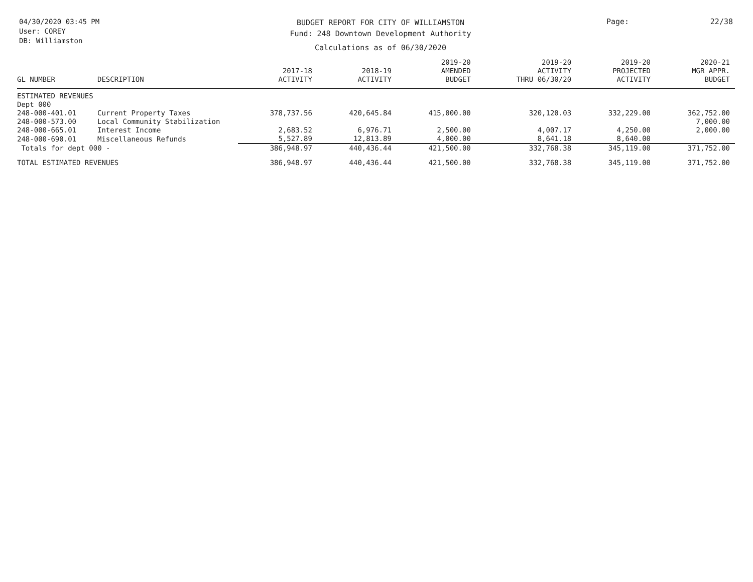04/30/2020 03:45 PM
User: COREY
DB: Williamston
BUDGET REPORT FOR CITY OF WILLIAMSTON
Fund: 248 Downtown Development Authority
Calculations as of 06/30/2020
Page: 22/38
| GL NUMBER | DESCRIPTION | 2017-18 ACTIVITY | 2018-19 ACTIVITY | 2019-20 AMENDED BUDGET | 2019-20 ACTIVITY THRU 06/30/20 | 2019-20 PROJECTED ACTIVITY | 2020-21 MGR APPR. BUDGET |
| --- | --- | --- | --- | --- | --- | --- | --- |
| ESTIMATED REVENUES | | | | | | | |
| Dept 000 | | | | | | | |
| 248-000-401.01 | Current Property Taxes | 378,737.56 | 420,645.84 | 415,000.00 | 320,120.03 | 332,229.00 | 362,752.00 |
| 248-000-573.00 | Local Community Stabilization | | | | | | 7,000.00 |
| 248-000-665.01 | Interest Income | 2,683.52 | 6,976.71 | 2,500.00 | 4,007.17 | 4,250.00 | 2,000.00 |
| 248-000-690.01 | Miscellaneous Refunds | 5,527.89 | 12,813.89 | 4,000.00 | 8,641.18 | 8,640.00 | |
| Totals for dept 000 - | | 386,948.97 | 440,436.44 | 421,500.00 | 332,768.38 | 345,119.00 | 371,752.00 |
| TOTAL ESTIMATED REVENUES | | 386,948.97 | 440,436.44 | 421,500.00 | 332,768.38 | 345,119.00 | 371,752.00 |